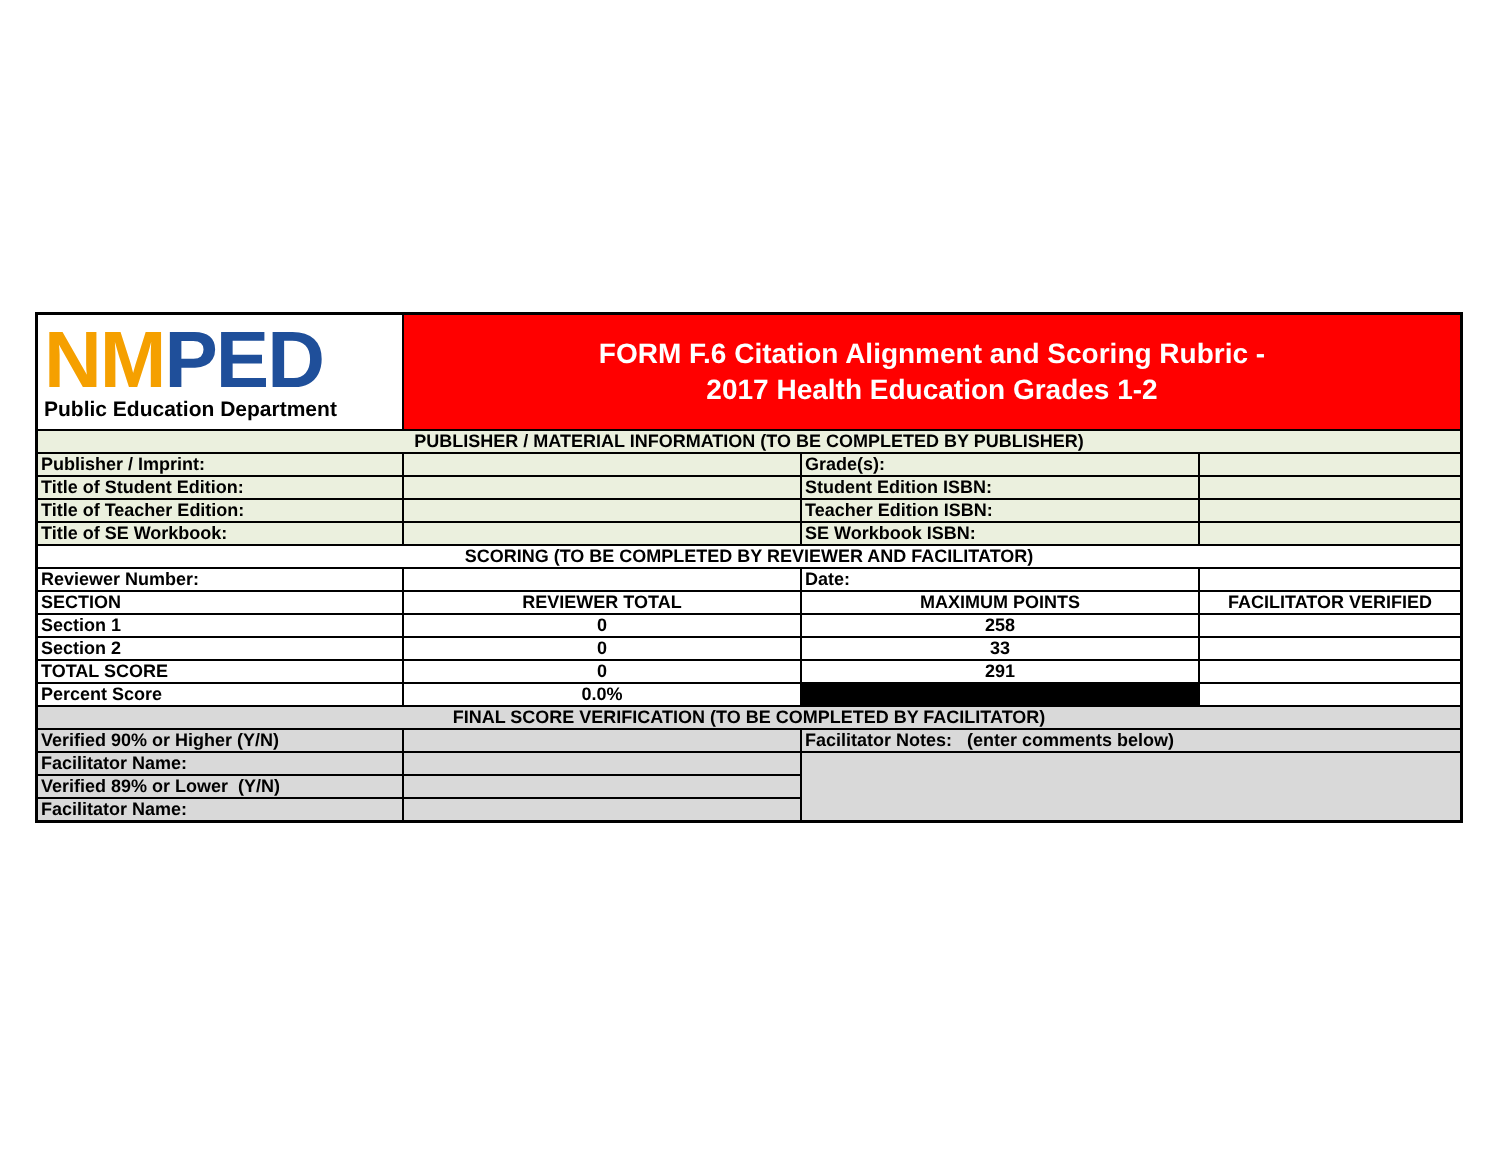| NM PED Public Education Department | FORM F.6 Citation Alignment and Scoring Rubric - 2017 Health Education Grades 1-2 | | |
| PUBLISHER / MATERIAL INFORMATION (TO BE COMPLETED BY PUBLISHER) | | | |
| Publisher / Imprint: | | Grade(s): | |
| Title of Student Edition: | | Student Edition ISBN: | |
| Title of Teacher Edition: | | Teacher Edition ISBN: | |
| Title of SE Workbook: | | SE Workbook ISBN: | |
| SCORING (TO BE COMPLETED BY REVIEWER AND FACILITATOR) | | | |
| Reviewer Number: | | Date: | |
| SECTION | REVIEWER TOTAL | MAXIMUM POINTS | FACILITATOR VERIFIED |
| Section 1 | 0 | 258 | |
| Section 2 | 0 | 33 | |
| TOTAL SCORE | 0 | 291 | |
| Percent Score | 0.0% | | |
| FINAL SCORE VERIFICATION (TO BE COMPLETED BY FACILITATOR) | | | |
| Verified 90% or Higher (Y/N) | | Facilitator Notes: (enter comments below) | |
| Facilitator Name: | | | |
| Verified 89% or Lower (Y/N) | | | |
| Facilitator Name: | | | |